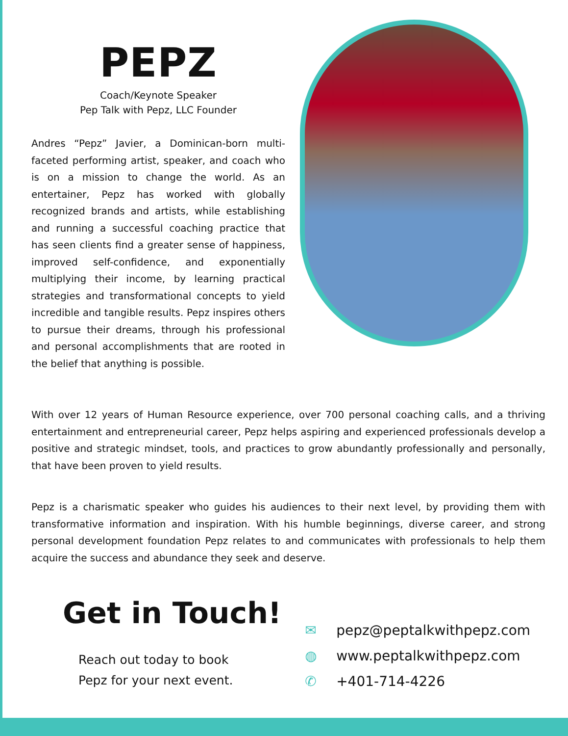PEPZ
Coach/Keynote Speaker
Pep Talk with Pepz, LLC Founder
Andres “Pepz” Javier, a Dominican-born multi-faceted performing artist, speaker, and coach who is on a mission to change the world. As an entertainer, Pepz has worked with globally recognized brands and artists, while establishing and running a successful coaching practice that has seen clients find a greater sense of happiness, improved self-confidence, and exponentially multiplying their income, by learning practical strategies and transformational concepts to yield incredible and tangible results. Pepz inspires others to pursue their dreams, through his professional and personal accomplishments that are rooted in the belief that anything is possible.
With over 12 years of Human Resource experience, over 700 personal coaching calls, and a thriving entertainment and entrepreneurial career, Pepz helps aspiring and experienced professionals develop a positive and strategic mindset, tools, and practices to grow abundantly professionally and personally, that have been proven to yield results.
Pepz is a charismatic speaker who guides his audiences to their next level, by providing them with transformative information and inspiration. With his humble beginnings, diverse career, and strong personal development foundation Pepz relates to and communicates with professionals to help them acquire the success and abundance they seek and deserve.
Get in Touch!
Reach out today to book
Pepz for your next event.
✉ pepz@peptalkwithpepz.com
◍ www.peptalkwithpepz.com
✆ +401-714-4226